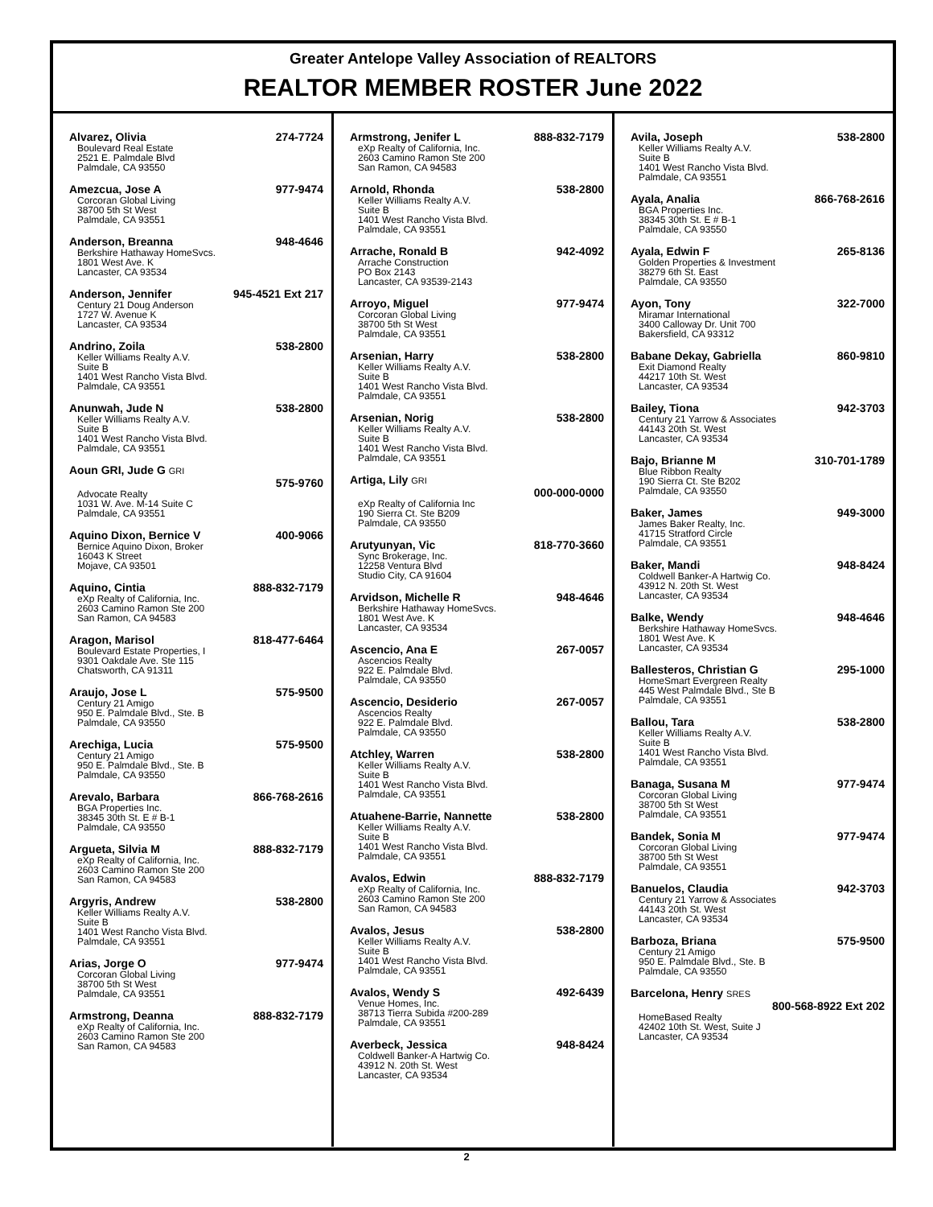Greater Antelope Valley Association of REALTORS
REALTOR MEMBER ROSTER June 2022
Alvarez, Olivia 274-7724
Boulevard Real Estate
2521 E. Palmdale Blvd
Palmdale, CA 93550
Amezcua, Jose A 977-9474
Corcoran Global Living
38700 5th St West
Palmdale, CA 93551
Anderson, Breanna 948-4646
Berkshire Hathaway HomeSvcs.
1801 West Ave. K
Lancaster, CA 93534
Anderson, Jennifer 945-4521 Ext 217
Century 21 Doug Anderson
1727 W. Avenue K
Lancaster, CA 93534
Andrino, Zoila 538-2800
Keller Williams Realty A.V.
Suite B
1401 West Rancho Vista Blvd.
Palmdale, CA 93551
Anunwah, Jude N 538-2800
Keller Williams Realty A.V.
Suite B
1401 West Rancho Vista Blvd.
Palmdale, CA 93551
Aoun GRI, Jude G GRI
575-9760
Advocate Realty
1031 W. Ave. M-14 Suite C
Palmdale, CA 93551
Aquino Dixon, Bernice V 400-9066
Bernice Aquino Dixon, Broker
16043 K Street
Mojave, CA 93501
Aquino, Cintia 888-832-7179
eXp Realty of California, Inc.
2603 Camino Ramon Ste 200
San Ramon, CA 94583
Aragon, Marisol 818-477-6464
Boulevard Estate Properties, I
9301 Oakdale Ave. Ste 115
Chatsworth, CA 91311
Araujo, Jose L 575-9500
Century 21 Amigo
950 E. Palmdale Blvd., Ste. B
Palmdale, CA 93550
Arechiga, Lucia 575-9500
Century 21 Amigo
950 E. Palmdale Blvd., Ste. B
Palmdale, CA 93550
Arevalo, Barbara 866-768-2616
BGA Properties Inc.
38345 30th St. E # B-1
Palmdale, CA 93550
Argueta, Silvia M 888-832-7179
eXp Realty of California, Inc.
2603 Camino Ramon Ste 200
San Ramon, CA 94583
Argyris, Andrew 538-2800
Keller Williams Realty A.V.
Suite B
1401 West Rancho Vista Blvd.
Palmdale, CA 93551
Arias, Jorge O 977-9474
Corcoran Global Living
38700 5th St West
Palmdale, CA 93551
Armstrong, Deanna 888-832-7179
eXp Realty of California, Inc.
2603 Camino Ramon Ste 200
San Ramon, CA 94583
Armstrong, Jenifer L 888-832-7179
eXp Realty of California, Inc.
2603 Camino Ramon Ste 200
San Ramon, CA 94583
Arnold, Rhonda 538-2800
Keller Williams Realty A.V.
Suite B
1401 West Rancho Vista Blvd.
Palmdale, CA 93551
Arrache, Ronald B 942-4092
Arrache Construction
PO Box 2143
Lancaster, CA 93539-2143
Arroyo, Miguel 977-9474
Corcoran Global Living
38700 5th St West
Palmdale, CA 93551
Arsenian, Harry 538-2800
Keller Williams Realty A.V.
Suite B
1401 West Rancho Vista Blvd.
Palmdale, CA 93551
Arsenian, Norig 538-2800
Keller Williams Realty A.V.
Suite B
1401 West Rancho Vista Blvd.
Palmdale, CA 93551
Artiga, Lily GRI
000-000-0000
eXp Realty of California Inc
190 Sierra Ct. Ste B209
Palmdale, CA 93550
Arutyunyan, Vic 818-770-3660
Sync Brokerage, Inc.
12258 Ventura Blvd
Studio City, CA 91604
Arvidson, Michelle R 948-4646
Berkshire Hathaway HomeSvcs.
1801 West Ave. K
Lancaster, CA 93534
Ascencio, Ana E 267-0057
Ascencios Realty
922 E. Palmdale Blvd.
Palmdale, CA 93550
Ascencio, Desiderio 267-0057
Ascencios Realty
922 E. Palmdale Blvd.
Palmdale, CA 93550
Atchley, Warren 538-2800
Keller Williams Realty A.V.
Suite B
1401 West Rancho Vista Blvd.
Palmdale, CA 93551
Atuahene-Barrie, Nannette 538-2800
Keller Williams Realty A.V.
Suite B
1401 West Rancho Vista Blvd.
Palmdale, CA 93551
Avalos, Edwin 888-832-7179
eXp Realty of California, Inc.
2603 Camino Ramon Ste 200
San Ramon, CA 94583
Avalos, Jesus 538-2800
Keller Williams Realty A.V.
Suite B
1401 West Rancho Vista Blvd.
Palmdale, CA 93551
Avalos, Wendy S 492-6439
Venue Homes, Inc.
38713 Tierra Subida #200-289
Palmdale, CA 93551
Averbeck, Jessica 948-8424
Coldwell Banker-A Hartwig Co.
43912 N. 20th St. West
Lancaster, CA 93534
Avila, Joseph 538-2800
Keller Williams Realty A.V.
Suite B
1401 West Rancho Vista Blvd.
Palmdale, CA 93551
Ayala, Analia 866-768-2616
BGA Properties Inc.
38345 30th St. E # B-1
Palmdale, CA 93550
Ayala, Edwin F 265-8136
Golden Properties & Investment
38279 6th St. East
Palmdale, CA 93550
Ayon, Tony 322-7000
Miramar International
3400 Calloway Dr. Unit 700
Bakersfield, CA 93312
Babane Dekay, Gabriella 860-9810
Exit Diamond Realty
44217 10th St. West
Lancaster, CA 93534
Bailey, Tiona 942-3703
Century 21 Yarrow & Associates
44143 20th St. West
Lancaster, CA 93534
Bajo, Brianne M 310-701-1789
Blue Ribbon Realty
190 Sierra Ct. Ste B202
Palmdale, CA 93550
Baker, James 949-3000
James Baker Realty, Inc.
41715 Stratford Circle
Palmdale, CA 93551
Baker, Mandi 948-8424
Coldwell Banker-A Hartwig Co.
43912 N. 20th St. West
Lancaster, CA 93534
Balke, Wendy 948-4646
Berkshire Hathaway HomeSvcs.
1801 West Ave. K
Lancaster, CA 93534
Ballesteros, Christian G 295-1000
HomeSmart Evergreen Realty
445 West Palmdale Blvd., Ste B
Palmdale, CA 93551
Ballou, Tara 538-2800
Keller Williams Realty A.V.
Suite B
1401 West Rancho Vista Blvd.
Palmdale, CA 93551
Banaga, Susana M 977-9474
Corcoran Global Living
38700 5th St West
Palmdale, CA 93551
Bandek, Sonia M 977-9474
Corcoran Global Living
38700 5th St West
Palmdale, CA 93551
Banuelos, Claudia 942-3703
Century 21 Yarrow & Associates
44143 20th St. West
Lancaster, CA 93534
Barboza, Briana 575-9500
Century 21 Amigo
950 E. Palmdale Blvd., Ste. B
Palmdale, CA 93550
Barcelona, Henry SRES
800-568-8922 Ext 202
HomeBased Realty
42402 10th St. West, Suite J
Lancaster, CA 93534
2